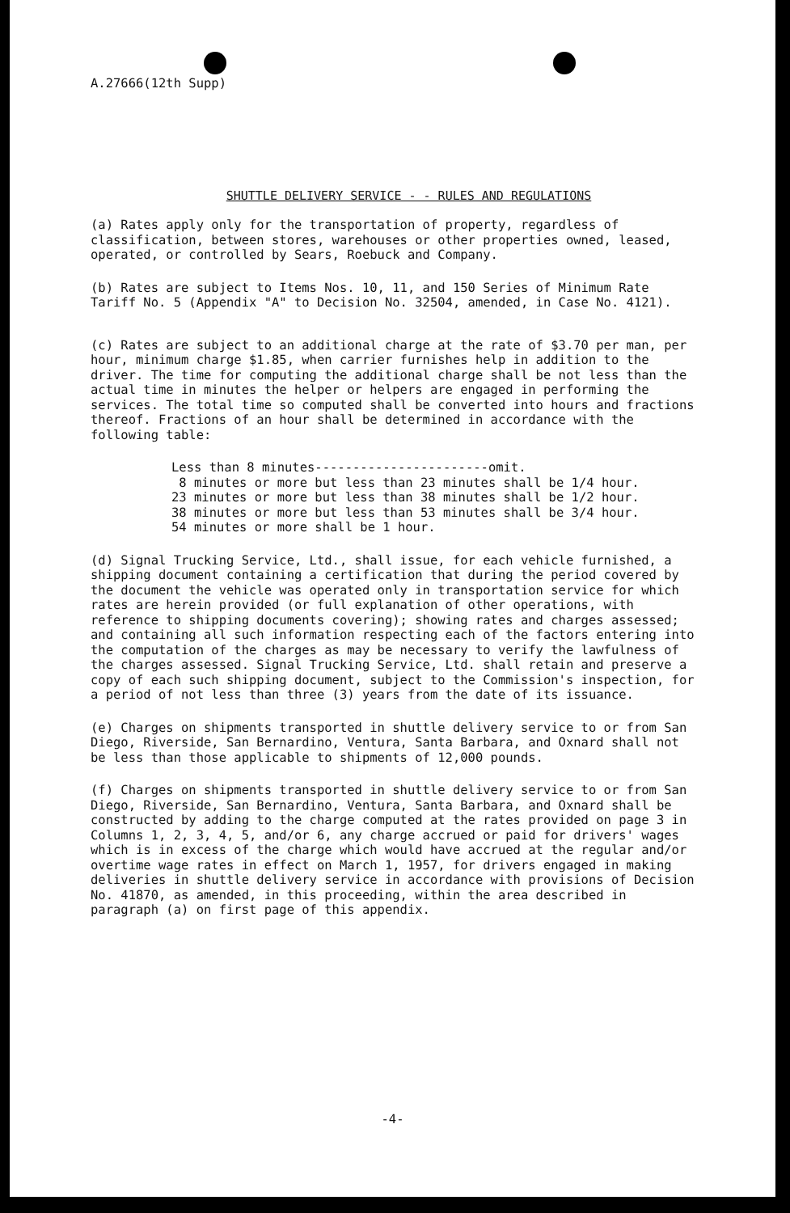A.27666(12th Supp)
SHUTTLE DELIVERY SERVICE - - RULES AND REGULATIONS
(a) Rates apply only for the transportation of property, regardless of classification, between stores, warehouses or other properties owned, leased, operated, or controlled by Sears, Roebuck and Company.
(b) Rates are subject to Items Nos. 10, 11, and 150 Series of Minimum Rate Tariff No. 5 (Appendix "A" to Decision No. 32504, amended, in Case No. 4121).
(c) Rates are subject to an additional charge at the rate of $3.70 per man, per hour, minimum charge $1.85, when carrier furnishes help in addition to the driver. The time for computing the additional charge shall be not less than the actual time in minutes the helper or helpers are engaged in performing the services. The total time so computed shall be converted into hours and fractions thereof. Fractions of an hour shall be determined in accordance with the following table:
Less than 8 minutes-----------------------omit.
8 minutes or more but less than 23 minutes shall be 1/4 hour.
23 minutes or more but less than 38 minutes shall be 1/2 hour.
38 minutes or more but less than 53 minutes shall be 3/4 hour.
54 minutes or more shall be 1 hour.
(d) Signal Trucking Service, Ltd., shall issue, for each vehicle furnished, a shipping document containing a certification that during the period covered by the document the vehicle was operated only in transportation service for which rates are herein provided (or full explanation of other operations, with reference to shipping documents covering); showing rates and charges assessed; and containing all such information respecting each of the factors entering into the computation of the charges as may be necessary to verify the lawfulness of the charges assessed. Signal Trucking Service, Ltd. shall retain and preserve a copy of each such shipping document, subject to the Commission's inspection, for a period of not less than three (3) years from the date of its issuance.
(e) Charges on shipments transported in shuttle delivery service to or from San Diego, Riverside, San Bernardino, Ventura, Santa Barbara, and Oxnard shall not be less than those applicable to shipments of 12,000 pounds.
(f) Charges on shipments transported in shuttle delivery service to or from San Diego, Riverside, San Bernardino, Ventura, Santa Barbara, and Oxnard shall be constructed by adding to the charge computed at the rates provided on page 3 in Columns 1, 2, 3, 4, 5, and/or 6, any charge accrued or paid for drivers' wages which is in excess of the charge which would have accrued at the regular and/or overtime wage rates in effect on March 1, 1957, for drivers engaged in making deliveries in shuttle delivery service in accordance with provisions of Decision No. 41870, as amended, in this proceeding, within the area described in paragraph (a) on first page of this appendix.
-4-